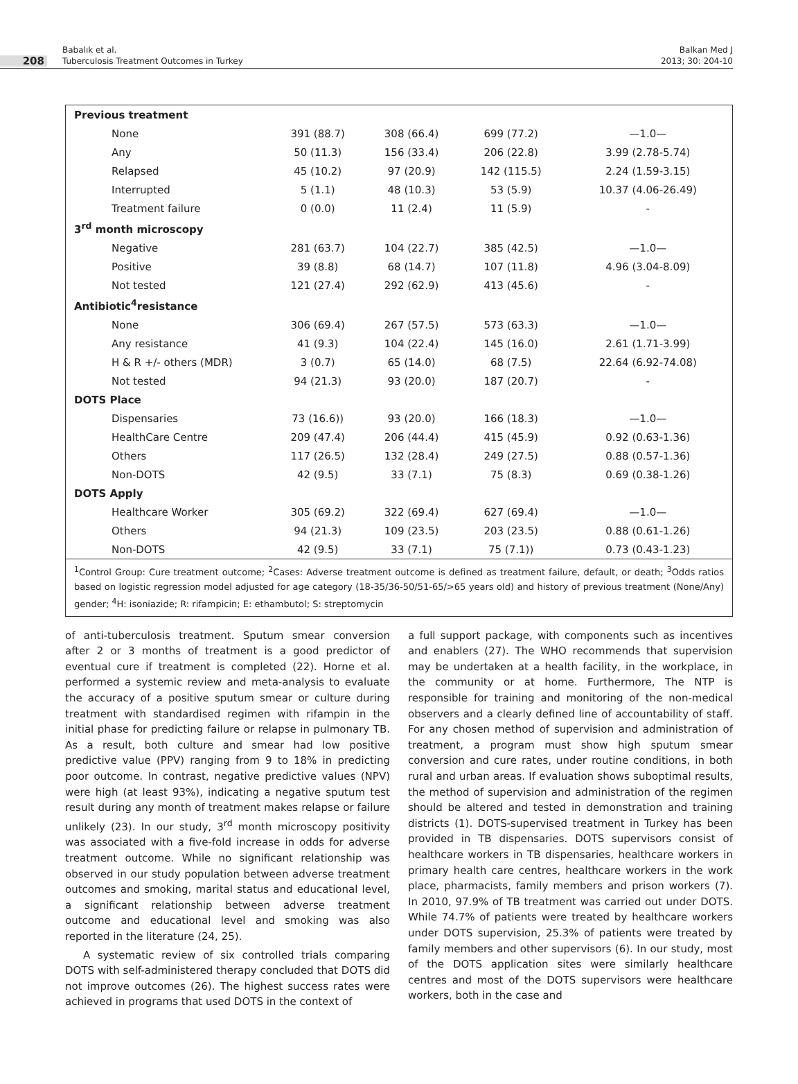208
Babalık et al.
Tuberculosis Treatment Outcomes in Turkey
Balkan Med J
2013; 30: 204-10
| Previous treatment | | | | |
| None | 391 (88.7) | 308 (66.4) | 699 (77.2) | —1.0— |
| Any | 50 (11.3) | 156 (33.4) | 206 (22.8) | 3.99 (2.78-5.74) |
| Relapsed | 45 (10.2) | 97 (20.9) | 142 (115.5) | 2.24 (1.59-3.15) |
| Interrupted | 5 (1.1) | 48 (10.3) | 53 (5.9) | 10.37 (4.06-26.49) |
| Treatment failure | 0 (0.0) | 11 (2.4) | 11 (5.9) | - |
| 3<sup>rd</sup> month microscopy | | | | |
| Negative | 281 (63.7) | 104 (22.7) | 385 (42.5) | —1.0— |
| Positive | 39 (8.8) | 68 (14.7) | 107 (11.8) | 4.96 (3.04-8.09) |
| Not tested | 121 (27.4) | 292 (62.9) | 413 (45.6) | - |
| Antibiotic<sup>4</sup>resistance | | | | |
| None | 306 (69.4) | 267 (57.5) | 573 (63.3) | —1.0— |
| Any resistance | 41 (9.3) | 104 (22.4) | 145 (16.0) | 2.61 (1.71-3.99) |
| H & R +/- others (MDR) | 3 (0.7) | 65 (14.0) | 68 (7.5) | 22.64 (6.92-74.08) |
| Not tested | 94 (21.3) | 93 (20.0) | 187 (20.7) | - |
| DOTS Place | | | | |
| Dispensaries | 73 (16.6)) | 93 (20.0) | 166 (18.3) | —1.0— |
| HealthCare Centre | 209 (47.4) | 206 (44.4) | 415 (45.9) | 0.92 (0.63-1.36) |
| Others | 117 (26.5) | 132 (28.4) | 249 (27.5) | 0.88 (0.57-1.36) |
| Non-DOTS | 42 (9.5) | 33 (7.1) | 75 (8.3) | 0.69 (0.38-1.26) |
| DOTS Apply | | | | |
| Healthcare Worker | 305 (69.2) | 322 (69.4) | 627 (69.4) | —1.0— |
| Others | 94 (21.3) | 109 (23.5) | 203 (23.5) | 0.88 (0.61-1.26) |
| Non-DOTS | 42 (9.5) | 33 (7.1) | 75 (7.1)) | 0.73 (0.43-1.23) |
<sup>1</sup> Control Group: Cure treatment outcome; <sup>2</sup>Cases: Adverse treatment outcome is defined as treatment failure, default, or death; <sup>3</sup>Odds ratios based on logistic regression model adjusted for age category (18-35/36-50/51-65/>65 years old) and history of previous treatment (None/Any) gender; <sup>4</sup>H: isoniazide; R: rifampicin; E: ethambutol; S: streptomycin
of anti-tuberculosis treatment. Sputum smear conversion after 2 or 3 months of treatment is a good predictor of eventual cure if treatment is completed (22). Horne et al. performed a systemic review and meta-analysis to evaluate the accuracy of a positive sputum smear or culture during treatment with standardised regimen with rifampin in the initial phase for predicting failure or relapse in pulmonary TB. As a result, both culture and smear had low positive predictive value (PPV) ranging from 9 to 18% in predicting poor outcome. In contrast, negative predictive values (NPV) were high (at least 93%), indicating a negative sputum test result during any month of treatment makes relapse or failure unlikely (23). In our study, 3<sup>rd</sup> month microscopy positivity was associated with a five-fold increase in odds for adverse treatment outcome. While no significant relationship was observed in our study population between adverse treatment outcomes and smoking, marital status and educational level, a significant relationship between adverse treatment outcome and educational level and smoking was also reported in the literature (24, 25).
A systematic review of six controlled trials comparing DOTS with self-administered therapy concluded that DOTS did not improve outcomes (26). The highest success rates were achieved in programs that used DOTS in the context of
a full support package, with components such as incentives and enablers (27). The WHO recommends that supervision may be undertaken at a health facility, in the workplace, in the community or at home. Furthermore, The NTP is responsible for training and monitoring of the non-medical observers and a clearly defined line of accountability of staff. For any chosen method of supervision and administration of treatment, a program must show high sputum smear conversion and cure rates, under routine conditions, in both rural and urban areas. If evaluation shows suboptimal results, the method of supervision and administration of the regimen should be altered and tested in demonstration and training districts (1). DOTS-supervised treatment in Turkey has been provided in TB dispensaries. DOTS supervisors consist of healthcare workers in TB dispensaries, healthcare workers in primary health care centres, healthcare workers in the work place, pharmacists, family members and prison workers (7). In 2010, 97.9% of TB treatment was carried out under DOTS. While 74.7% of patients were treated by healthcare workers under DOTS supervision, 25.3% of patients were treated by family members and other supervisors (6). In our study, most of the DOTS application sites were similarly healthcare centres and most of the DOTS supervisors were healthcare workers, both in the case and